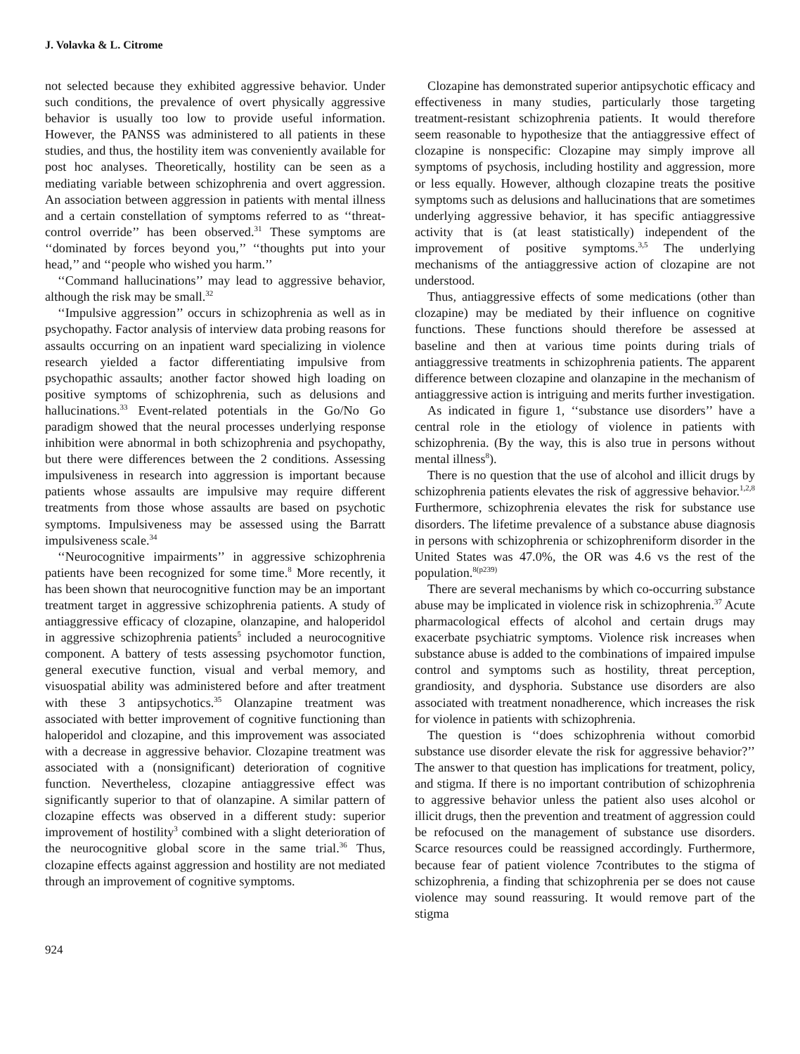J. Volavka & L. Citrome
not selected because they exhibited aggressive behavior. Under such conditions, the prevalence of overt physically aggressive behavior is usually too low to provide useful information. However, the PANSS was administered to all patients in these studies, and thus, the hostility item was conveniently available for post hoc analyses. Theoretically, hostility can be seen as a mediating variable between schizophrenia and overt aggression. An association between aggression in patients with mental illness and a certain constellation of symptoms referred to as ‘‘threat-control override’’ has been observed.<sup>31</sup> These symptoms are ‘‘dominated by forces beyond you,’’ ‘‘thoughts put into your head,’’ and ‘‘people who wished you harm.’’
‘‘Command hallucinations’’ may lead to aggressive behavior, although the risk may be small.<sup>32</sup>
‘‘Impulsive aggression’’ occurs in schizophrenia as well as in psychopathy. Factor analysis of interview data probing reasons for assaults occurring on an inpatient ward specializing in violence research yielded a factor differentiating impulsive from psychopathic assaults; another factor showed high loading on positive symptoms of schizophrenia, such as delusions and hallucinations.<sup>33</sup> Event-related potentials in the Go/No Go paradigm showed that the neural processes underlying response inhibition were abnormal in both schizophrenia and psychopathy, but there were differences between the 2 conditions. Assessing impulsiveness in research into aggression is important because patients whose assaults are impulsive may require different treatments from those whose assaults are based on psychotic symptoms. Impulsiveness may be assessed using the Barratt impulsiveness scale.<sup>34</sup>
‘‘Neurocognitive impairments’’ in aggressive schizophrenia patients have been recognized for some time.<sup>8</sup> More recently, it has been shown that neurocognitive function may be an important treatment target in aggressive schizophrenia patients. A study of antiaggressive efficacy of clozapine, olanzapine, and haloperidol in aggressive schizophrenia patients<sup>5</sup> included a neurocognitive component. A battery of tests assessing psychomotor function, general executive function, visual and verbal memory, and visuospatial ability was administered before and after treatment with these 3 antipsychotics.<sup>35</sup> Olanzapine treatment was associated with better improvement of cognitive functioning than haloperidol and clozapine, and this improvement was associated with a decrease in aggressive behavior. Clozapine treatment was associated with a (nonsignificant) deterioration of cognitive function. Nevertheless, clozapine antiaggressive effect was significantly superior to that of olanzapine. A similar pattern of clozapine effects was observed in a different study: superior improvement of hostility<sup>3</sup> combined with a slight deterioration of the neurocognitive global score in the same trial.<sup>36</sup> Thus, clozapine effects against aggression and hostility are not mediated through an improvement of cognitive symptoms.
Clozapine has demonstrated superior antipsychotic efficacy and effectiveness in many studies, particularly those targeting treatment-resistant schizophrenia patients. It would therefore seem reasonable to hypothesize that the antiaggressive effect of clozapine is nonspecific: Clozapine may simply improve all symptoms of psychosis, including hostility and aggression, more or less equally. However, although clozapine treats the positive symptoms such as delusions and hallucinations that are sometimes underlying aggressive behavior, it has specific antiaggressive activity that is (at least statistically) independent of the improvement of positive symptoms.<sup>3,5</sup> The underlying mechanisms of the antiaggressive action of clozapine are not understood.
Thus, antiaggressive effects of some medications (other than clozapine) may be mediated by their influence on cognitive functions. These functions should therefore be assessed at baseline and then at various time points during trials of antiaggressive treatments in schizophrenia patients. The apparent difference between clozapine and olanzapine in the mechanism of antiaggressive action is intriguing and merits further investigation.
As indicated in figure 1, ‘‘substance use disorders’’ have a central role in the etiology of violence in patients with schizophrenia. (By the way, this is also true in persons without mental illness<sup>8</sup>).
There is no question that the use of alcohol and illicit drugs by schizophrenia patients elevates the risk of aggressive behavior.<sup>1,2,8</sup> Furthermore, schizophrenia elevates the risk for substance use disorders. The lifetime prevalence of a substance abuse diagnosis in persons with schizophrenia or schizophreniform disorder in the United States was 47.0%, the OR was 4.6 vs the rest of the population.<sup>8(p239)</sup>
There are several mechanisms by which co-occurring substance abuse may be implicated in violence risk in schizophrenia.<sup>37</sup> Acute pharmacological effects of alcohol and certain drugs may exacerbate psychiatric symptoms. Violence risk increases when substance abuse is added to the combinations of impaired impulse control and symptoms such as hostility, threat perception, grandiosity, and dysphoria. Substance use disorders are also associated with treatment nonadherence, which increases the risk for violence in patients with schizophrenia.
The question is ‘‘does schizophrenia without comorbid substance use disorder elevate the risk for aggressive behavior?’’ The answer to that question has implications for treatment, policy, and stigma. If there is no important contribution of schizophrenia to aggressive behavior unless the patient also uses alcohol or illicit drugs, then the prevention and treatment of aggression could be refocused on the management of substance use disorders. Scarce resources could be reassigned accordingly. Furthermore, because fear of patient violence 7contributes to the stigma of schizophrenia, a finding that schizophrenia per se does not cause violence may sound reassuring. It would remove part of the stigma
924